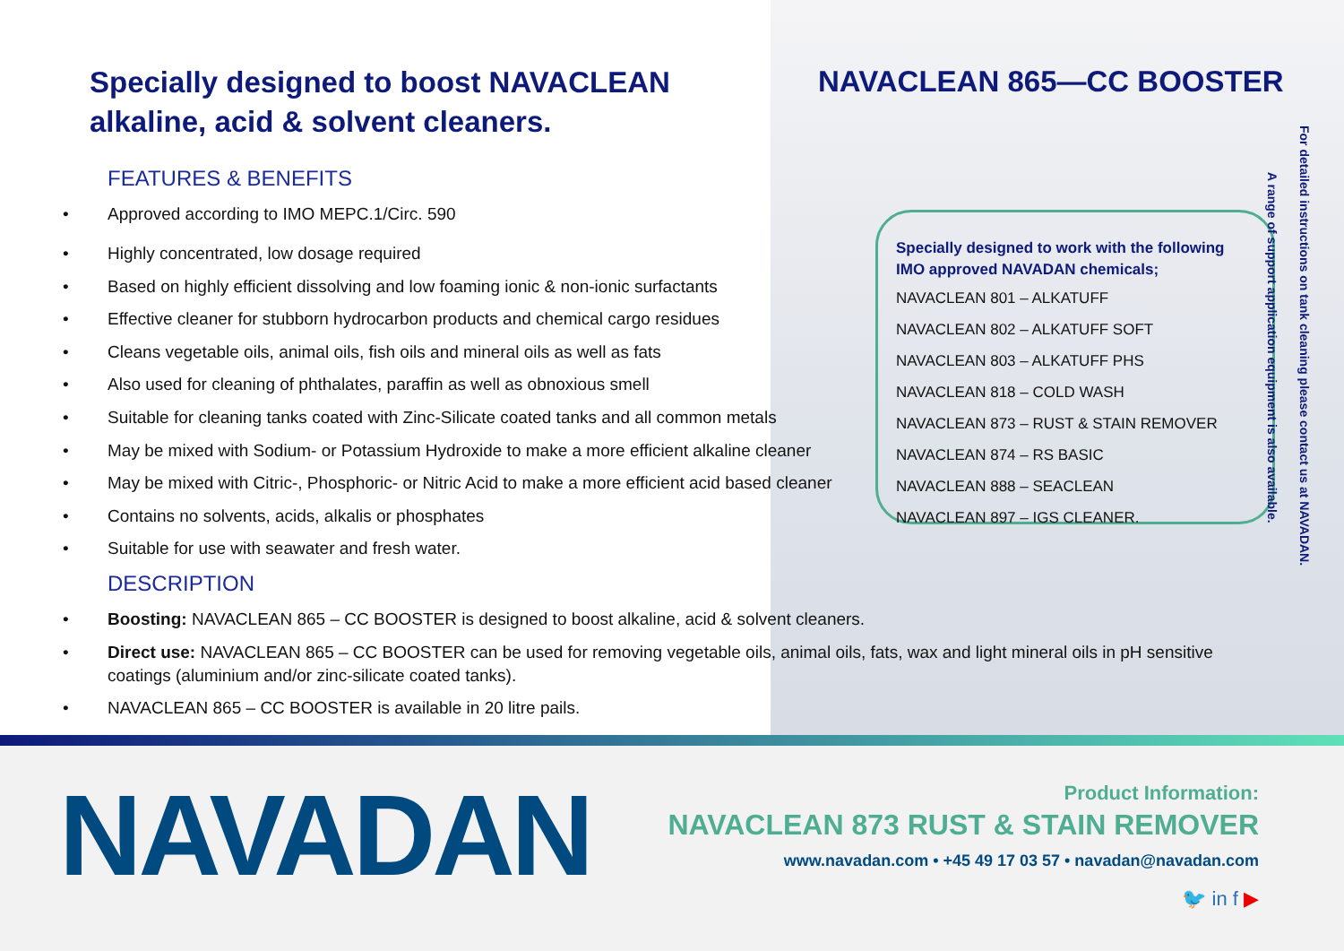Specially designed to boost NAVACLEAN alkaline, acid & solvent cleaners.
NAVACLEAN 865—CC BOOSTER
FEATURES & BENEFITS
• Approved according to IMO MEPC.1/Circ. 590
• Highly concentrated, low dosage required
• Based on highly efficient dissolving and low foaming ionic & non-ionic surfactants
• Effective cleaner for stubborn hydrocarbon products and chemical cargo residues
• Cleans vegetable oils, animal oils, fish oils and mineral oils as well as fats
• Also used for cleaning of phthalates, paraffin as well as obnoxious smell
• Suitable for cleaning tanks coated with Zinc-Silicate coated tanks and all common metals
• May be mixed with Sodium- or Potassium Hydroxide to make a more efficient alkaline cleaner
• May be mixed with Citric-, Phosphoric- or Nitric Acid to make a more efficient acid based cleaner
• Contains no solvents, acids, alkalis or phosphates
• Suitable for use with seawater and fresh water.
DESCRIPTION
• Boosting: NAVACLEAN 865 – CC BOOSTER is designed to boost alkaline, acid & solvent cleaners.
• Direct use: NAVACLEAN 865 – CC BOOSTER can be used for removing vegetable oils, animal oils, fats, wax and light mineral oils in pH sensitive coatings (aluminium and/or zinc-silicate coated tanks).
• NAVACLEAN 865 – CC BOOSTER is available in 20 litre pails.
Specially designed to work with the following IMO approved NAVADAN chemicals;
NAVACLEAN 801 – ALKATUFF
NAVACLEAN 802 – ALKATUFF SOFT
NAVACLEAN 803 – ALKATUFF PHS
NAVACLEAN 818 – COLD WASH
NAVACLEAN 873 – RUST & STAIN REMOVER
NAVACLEAN 874 – RS BASIC
NAVACLEAN 888 – SEACLEAN
NAVACLEAN 897 – IGS CLEANER.
For detailed instructions on tank cleaning please contact us at NAVADAN.
A range of support application equipment is also available.
NAVADAN Product Information:
NAVACLEAN 873 RUST & STAIN REMOVER
www.navadan.com • +45 49 17 03 57 • navadan@navadan.com
🐦 in f ▶